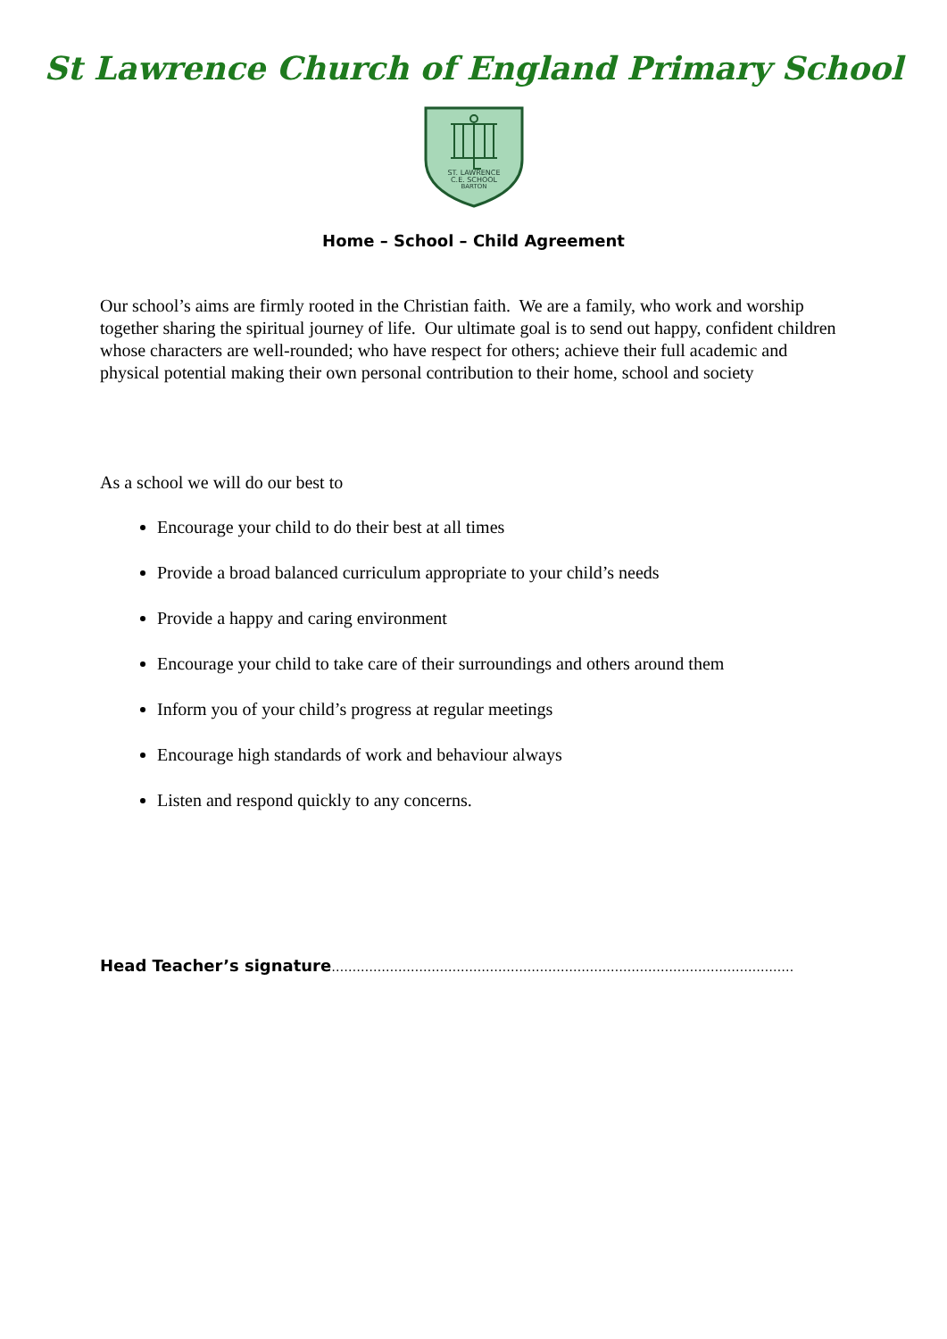St Lawrence Church of England Primary School
ST. LAWRENCE
C.E. SCHOOL
BARTON
Home – School – Child Agreement
Our school’s aims are firmly rooted in the Christian faith. We are a family, who work and worship together sharing the spiritual journey of life. Our ultimate goal is to send out happy, confident children whose characters are well-rounded; who have respect for others; achieve their full academic and physical potential making their own personal contribution to their home, school and society
As a school we will do our best to
Encourage your child to do their best at all times
Provide a broad balanced curriculum appropriate to your child’s needs
Provide a happy and caring environment
Encourage your child to take care of their surroundings and others around them
Inform you of your child’s progress at regular meetings
Encourage high standards of work and behaviour always
Listen and respond quickly to any concerns.
Head Teacher’s signature…………………………………………………………………………………………………